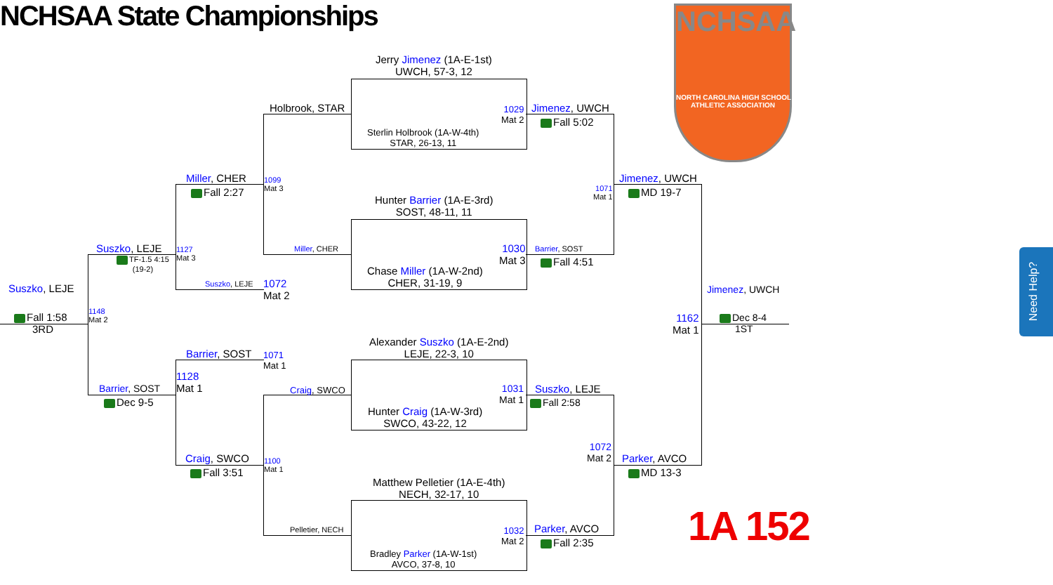NCHSAA State Championships
NCHSAA
NORTH CAROLINA HIGH SCHOOL
ATHLETIC ASSOCIATION
Jerry Jimenez (1A-E-1st)
UWCH, 57-3, 12
Sterlin Holbrook (1A-W-4th)
STAR, 26-13, 11
Hunter Barrier (1A-E-3rd)
SOST, 48-11, 11
Chase Miller (1A-W-2nd)
CHER, 31-19, 9
Alexander Suszko (1A-E-2nd)
LEJE, 22-3, 10
Hunter Craig (1A-W-3rd)
SWCO, 43-22, 12
Matthew Pelletier (1A-E-4th)
NECH, 32-17, 10
Bradley Parker (1A-W-1st)
AVCO, 37-8, 10
Holbrook, STAR
Miller, CHER
Craig, SWCO
Pelletier, NECH
1099
Mat 3
1100
Mat 1
1029
Mat 2
1030
Mat 3
1031
Mat 1
1032
Mat 2
Jimenez, UWCH
Fall 5:02
Barrier, SOST
Fall 4:51
Suszko, LEJE
Fall 2:58
Parker, AVCO
Fall 2:35
1071
Mat 1
1072
Mat 2
Jimenez, UWCH
MD 19-7
Parker, AVCO
MD 13-3
1162
Mat 1
Jimenez, UWCH
Dec 8-4
1ST
Miller, CHER
Fall 2:27
Suszko, LEJE
1072
Mat 2
Barrier, SOST
1071
Mat 1
Craig, SWCO
Fall 3:51
1127
Mat 3
1128
Mat 1
Suszko, LEJE
TF-1.5 4:15
(19-2)
Barrier, SOST
Dec 9-5
1148
Mat 2
Suszko, LEJE
Fall 1:58
3RD
1A 152
Need Help?